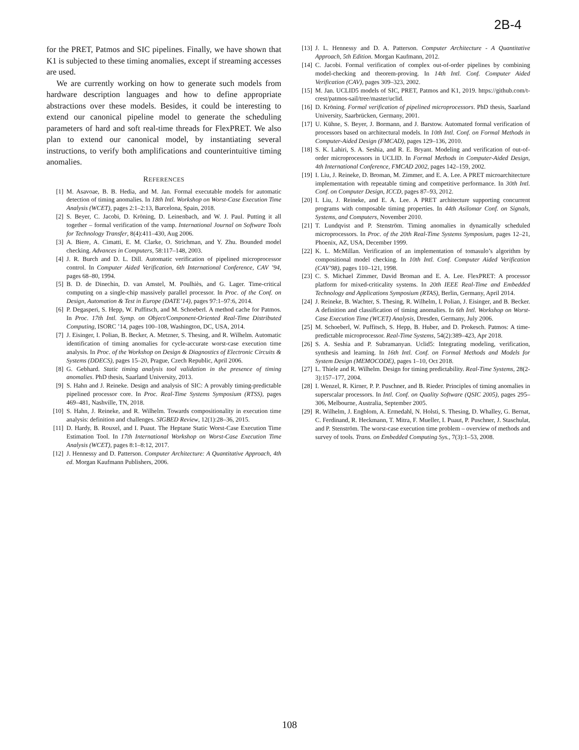2B-4
for the PRET, Patmos and SIC pipelines. Finally, we have shown that K1 is subjected to these timing anomalies, except if streaming accesses are used.
We are currently working on how to generate such models from hardware description languages and how to define appropriate abstractions over these models. Besides, it could be interesting to extend our canonical pipeline model to generate the scheduling parameters of hard and soft real-time threads for FlexPRET. We also plan to extend our canonical model, by instantiating several instructions, to verify both amplifications and counterintuitive timing anomalies.
REFERENCES
[1] M. Asavoae, B. B. Hedia, and M. Jan. Formal executable models for automatic detection of timing anomalies. In 18th Intl. Workshop on Worst-Case Execution Time Analysis (WCET), pages 2:1–2:13, Barcelona, Spain, 2018.
[2] S. Beyer, C. Jacobi, D. Kröning, D. Leinenbach, and W. J. Paul. Putting it all together – formal verification of the vamp. International Journal on Software Tools for Technology Transfer, 8(4):411–430, Aug 2006.
[3] A. Biere, A. Cimatti, E. M. Clarke, O. Strichman, and Y. Zhu. Bounded model checking. Advances in Computers, 58:117–148, 2003.
[4] J. R. Burch and D. L. Dill. Automatic verification of pipelined microprocessor control. In Computer Aided Verification, 6th International Conference, CAV ’94, pages 68–80, 1994.
[5] B. D. de Dinechin, D. van Amstel, M. Poulhiès, and G. Lager. Time-critical computing on a single-chip massively parallel processor. In Proc. of the Conf. on Design, Automation & Test in Europe (DATE’14), pages 97:1–97:6, 2014.
[6] P. Degasperi, S. Hepp, W. Puffitsch, and M. Schoeberl. A method cache for Patmos. In Proc. 17th Intl. Symp. on Object/Component-Oriented Real-Time Distributed Computing, ISORC ’14, pages 100–108, Washington, DC, USA, 2014.
[7] J. Eisinger, I. Polian, B. Becker, A. Metzner, S. Thesing, and R. Wilhelm. Automatic identification of timing anomalies for cycle-accurate worst-case execution time analysis. In Proc. of the Workshop on Design & Diagnostics of Electronic Circuits & Systems (DDECS), pages 15–20, Prague, Czech Republic, April 2006.
[8] G. Gebhard. Static timing analysis tool validation in the presence of timing anomalies. PhD thesis, Saarland University, 2013.
[9] S. Hahn and J. Reineke. Design and analysis of SIC: A provably timing-predictable pipelined processor core. In Proc. Real-Time Systems Symposium (RTSS), pages 469–481, Nashville, TN, 2018.
[10] S. Hahn, J. Reineke, and R. Wilhelm. Towards compositionality in execution time analysis: definition and challenges. SIGBED Review, 12(1):28–36, 2015.
[11] D. Hardy, B. Rouxel, and I. Puaut. The Heptane Static Worst-Case Execution Time Estimation Tool. In 17th International Workshop on Worst-Case Execution Time Analysis (WCET), pages 8:1–8:12, 2017.
[12] J. Hennessy and D. Patterson. Computer Architecture: A Quantitative Approach, 4th ed. Morgan Kaufmann Publishers, 2006.
[13] J. L. Hennessy and D. A. Patterson. Computer Architecture - A Quantitative Approach, 5th Edition. Morgan Kaufmann, 2012.
[14] C. Jacobi. Formal verification of complex out-of-order pipelines by combining model-checking and theorem-proving. In 14th Intl. Conf. Computer Aided Verification (CAV), pages 309–323, 2002.
[15] M. Jan. UCLID5 models of SIC, PRET, Patmos and K1, 2019. https://github.com/t-crest/patmos-sail/tree/master/uclid.
[16] D. Kröning. Formal verification of pipelined microprocessors. PhD thesis, Saarland University, Saarbrücken, Germany, 2001.
[17] U. Kühne, S. Beyer, J. Bormann, and J. Barstow. Automated formal verification of processors based on architectural models. In 10th Intl. Conf. on Formal Methods in Computer-Aided Design (FMCAD), pages 129–136, 2010.
[18] S. K. Lahiri, S. A. Seshia, and R. E. Bryant. Modeling and verification of out-of-order microprocessors in UCLID. In Formal Methods in Computer-Aided Design, 4th International Conference, FMCAD 2002, pages 142–159, 2002.
[19] I. Liu, J. Reineke, D. Broman, M. Zimmer, and E. A. Lee. A PRET microarchitecture implementation with repeatable timing and competitive performance. In 30th Intl. Conf. on Computer Design, ICCD, pages 87–93, 2012.
[20] I. Liu, J. Reineke, and E. A. Lee. A PRET architecture supporting concurrent programs with composable timing properties. In 44th Asilomar Conf. on Signals, Systems, and Computers, November 2010.
[21] T. Lundqvist and P. Stenström. Timing anomalies in dynamically scheduled microprocessors. In Proc. of the 20th Real-Time Systems Symposium, pages 12–21, Phoenix, AZ, USA, December 1999.
[22] K. L. McMillan. Verification of an implementation of tomasulo’s algorithm by compositional model checking. In 10th Intl. Conf. Computer Aided Verification (CAV’98), pages 110–121, 1998.
[23] C. S. Michael Zimmer, David Broman and E. A. Lee. FlexPRET: A processor platform for mixed-criticality systems. In 20th IEEE Real-Time and Embedded Technology and Applications Symposium (RTAS), Berlin, Germany, April 2014.
[24] J. Reineke, B. Wachter, S. Thesing, R. Wilhelm, I. Polian, J. Eisinger, and B. Becker. A definition and classification of timing anomalies. In 6th Intl. Workshop on Worst-Case Execution Time (WCET) Analysis, Dresden, Germany, July 2006.
[25] M. Schoeberl, W. Puffitsch, S. Hepp, B. Huber, and D. Prokesch. Patmos: A time-predictable microprocessor. Real-Time Systems, 54(2):389–423, Apr 2018.
[26] S. A. Seshia and P. Subramanyan. Uclid5: Integrating modeling, verification, synthesis and learning. In 16th Intl. Conf. on Formal Methods and Models for System Design (MEMOCODE), pages 1–10, Oct 2018.
[27] L. Thiele and R. Wilhelm. Design for timing predictability. Real-Time Systems, 28(2-3):157–177, 2004.
[28] I. Wenzel, R. Kirner, P. P. Puschner, and B. Rieder. Principles of timing anomalies in superscalar processors. In Intl. Conf. on Quality Software (QSIC 2005), pages 295–306, Melbourne, Australia, September 2005.
[29] R. Wilhelm, J. Engblom, A. Ermedahl, N. Holsti, S. Thesing, D. Whalley, G. Bernat, C. Ferdinand, R. Heckmann, T. Mitra, F. Mueller, I. Puaut, P. Puschner, J. Staschulat, and P. Stenström. The worst-case execution time problem – overview of methods and survey of tools. Trans. on Embedded Computing Sys., 7(3):1–53, 2008.
108